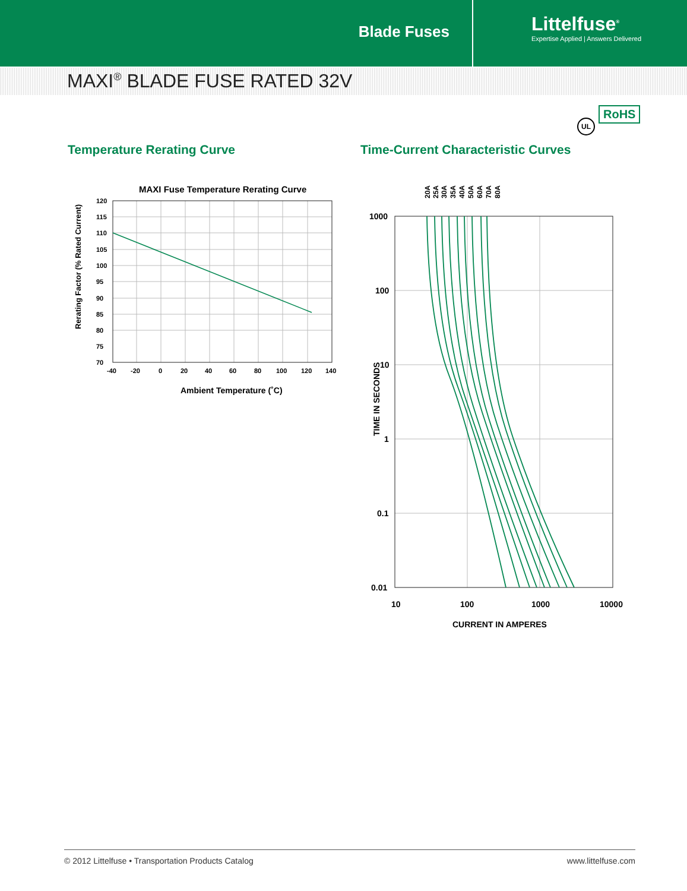Blade Fuses
Littelfuse<sup>®</sup>
Expertise Applied | Answers Delivered
MAXI<sup>®</sup> BLADE FUSE RATED 32V
UL
RoHS
Temperature Rerating Curve
MAXI Fuse Temperature Rerating Curve
120
115
110
105
100
95
90
85
80
75
70
-40
-20
0
20
40
60
80
100
120
140
Ambient Temperature (˚C)
Rerating Factor (% Rated Current)
Time-Current Characteristic Curves
20A
25A
30A
35A
40A
50A
60A
70A
80A
1000
100
10
1
0.1
0.01
10
100
1000
10000
CURRENT IN AMPERES
TIME IN SECONDS
© 2012 Littelfuse • Transportation Products Catalog www.littelfuse.com